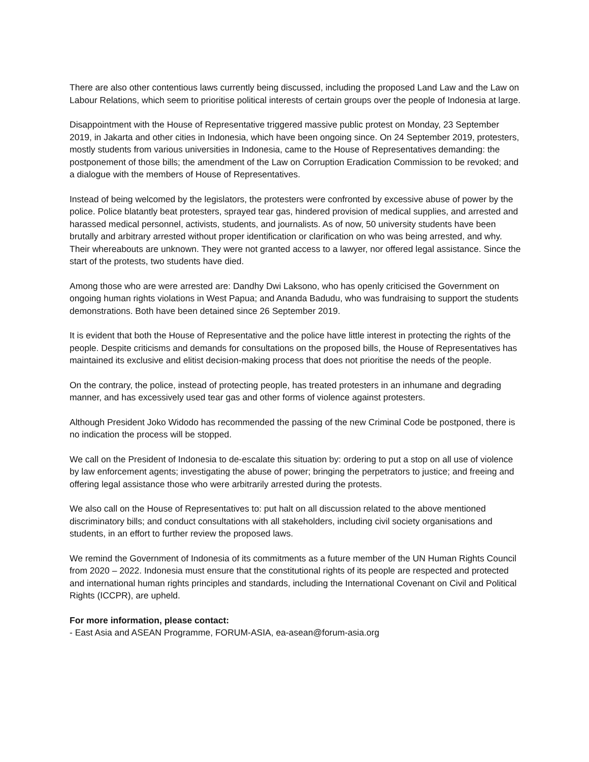There are also other contentious laws currently being discussed, including the proposed Land Law and the Law on Labour Relations, which seem to prioritise political interests of certain groups over the people of Indonesia at large.
Disappointment with the House of Representative triggered massive public protest on Monday, 23 September 2019, in Jakarta and other cities in Indonesia, which have been ongoing since. On 24 September 2019, protesters, mostly students from various universities in Indonesia, came to the House of Representatives demanding: the postponement of those bills; the amendment of the Law on Corruption Eradication Commission to be revoked; and a dialogue with the members of House of Representatives.
Instead of being welcomed by the legislators, the protesters were confronted by excessive abuse of power by the police. Police blatantly beat protesters, sprayed tear gas, hindered provision of medical supplies, and arrested and harassed medical personnel, activists, students, and journalists. As of now, 50 university students have been brutally and arbitrary arrested without proper identification or clarification on who was being arrested, and why. Their whereabouts are unknown. They were not granted access to a lawyer, nor offered legal assistance. Since the start of the protests, two students have died.
Among those who are were arrested are: Dandhy Dwi Laksono, who has openly criticised the Government on ongoing human rights violations in West Papua; and Ananda Badudu, who was fundraising to support the students demonstrations. Both have been detained since 26 September 2019.
It is evident that both the House of Representative and the police have little interest in protecting the rights of the people. Despite criticisms and demands for consultations on the proposed bills, the House of Representatives has maintained its exclusive and elitist decision-making process that does not prioritise the needs of the people.
On the contrary, the police, instead of protecting people, has treated protesters in an inhumane and degrading manner, and has excessively used tear gas and other forms of violence against protesters.
Although President Joko Widodo has recommended the passing of the new Criminal Code be postponed, there is no indication the process will be stopped.
We call on the President of Indonesia to de-escalate this situation by: ordering to put a stop on all use of violence by law enforcement agents; investigating the abuse of power; bringing the perpetrators to justice; and freeing and offering legal assistance those who were arbitrarily arrested during the protests.
We also call on the House of Representatives to: put halt on all discussion related to the above mentioned discriminatory bills; and conduct consultations with all stakeholders, including civil society organisations and students, in an effort to further review the proposed laws.
We remind the Government of Indonesia of its commitments as a future member of the UN Human Rights Council from 2020 – 2022. Indonesia must ensure that the constitutional rights of its people are respected and protected and international human rights principles and standards, including the International Covenant on Civil and Political Rights (ICCPR), are upheld.
For more information, please contact:
- East Asia and ASEAN Programme, FORUM-ASIA, ea-asean@forum-asia.org